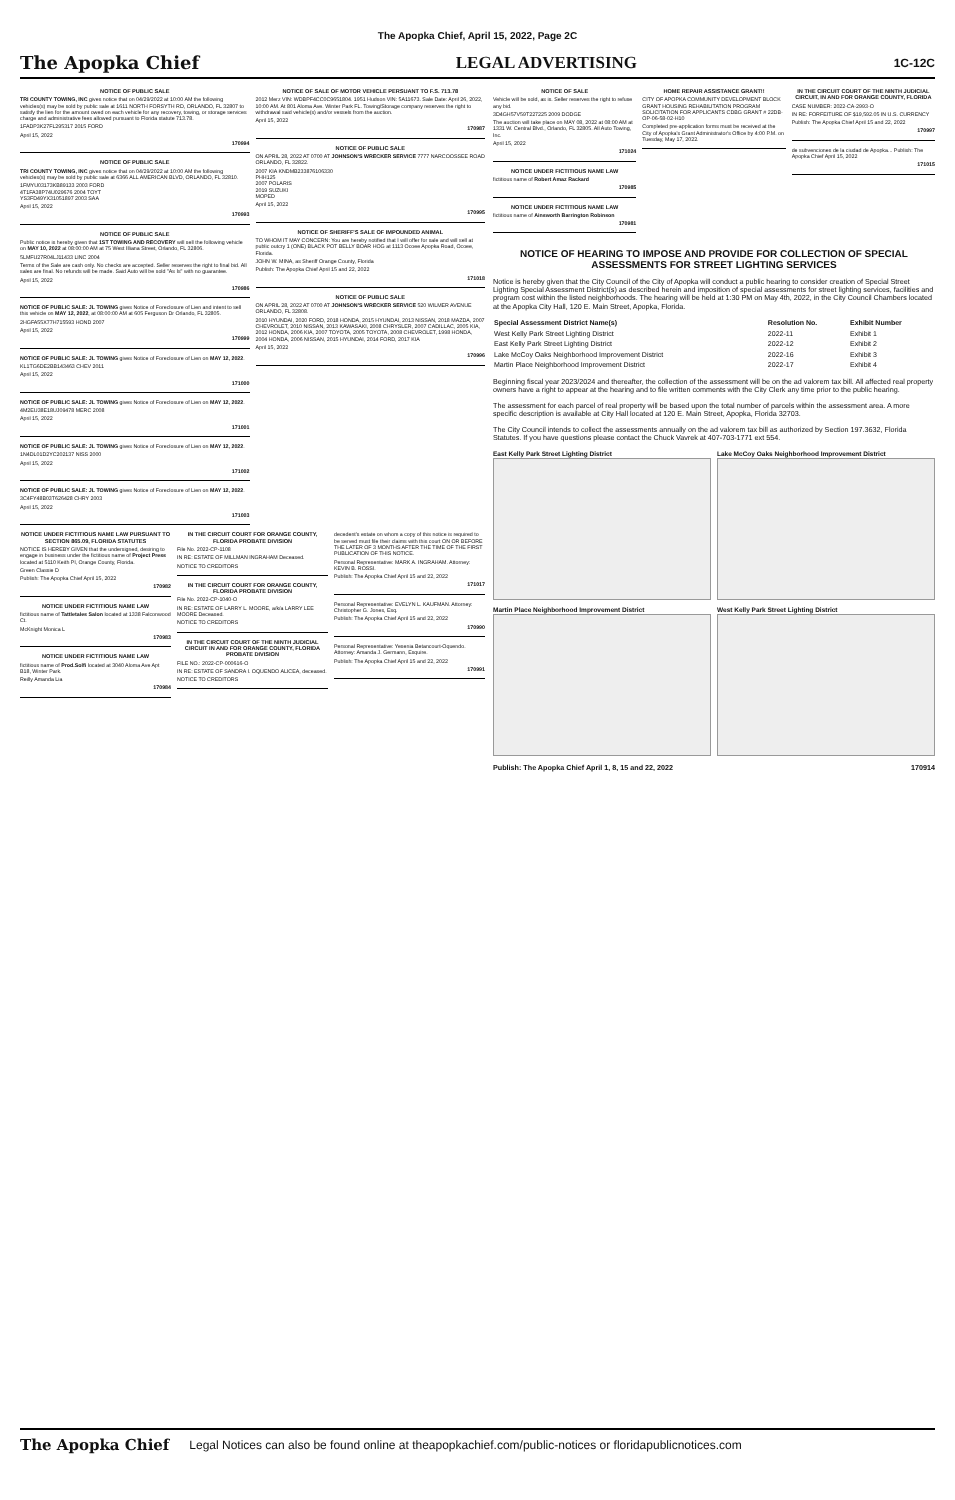The Apopka Chief, April 15, 2022, Page 2C
The Apopka Chief LEGAL ADVERTISING 1C-12C
NOTICE OF PUBLIC SALE
TRI COUNTY TOWING, INC gives notice that on 04/29/2022 at 10:00 AM the following vehicles(s) may be sold by public sale at 1611 NORTH FORSYTH RD, ORLANDO, FL 32807 to satisfy the lien for the amount owed on each vehicle for any recovery, towing, or storage services charge and administrative fees allowed pursuant to Florida statute 713.78.
1FADP3K27FL295317 2015 FORD
April 15, 2022
170994
NOTICE OF PUBLIC SALE
TRI COUNTY TOWING, INC gives notice that on 04/29/2022 at 10:00 AM the following vehicles(s) may be sold by public sale at 6366 ALL AMERICAN BLVD, ORLANDO, FL 32810.
1FMYU03173KB89133 2003 FORD
4T1FA38P74U029676 2004 TOYT
YS3FD49YX31051897 2003 SAA
April 15, 2022
170993
NOTICE OF PUBLIC SALE
Public notice is hereby given that 1ST TOWING AND RECOVERY will sell the following vehicle on MAY 10, 2022 at 08:00:00 AM at 75 West Illiana Street, Orlando, FL 32806.
5LMFU27R04LJ11433 LINC 2004
Terms of the Sale are cash only. No checks are accepted. Seller reserves the right to final bid. All sales are final. No refunds will be made. Said Auto will be sold "As Is" with no guarantee.
April 15, 2022
170986
NOTICE OF PUBLIC SALE: JL TOWING gives Notice of Foreclosure of Lien and intent to sell this vehicle on MAY 12, 2022, at 08:00:00 AM at 605 Ferguson Dr Orlando, FL 32805.
2HGFA55X77H715593 HOND 2007
April 15, 2022
170999
NOTICE OF PUBLIC SALE: JL TOWING gives Notice of Foreclosure of Lien on MAY 12, 2022.
KL1TG6DE2BB143463 CHEV 2011
April 15, 2022
171000
NOTICE OF PUBLIC SALE: JL TOWING gives Notice of Foreclosure of Lien on MAY 12, 2022.
4M2EU38E18UJ09478 MERC 2008
April 15, 2022
171001
NOTICE OF PUBLIC SALE: JL TOWING gives Notice of Foreclosure of Lien on MAY 12, 2022.
1N4DL01D2YC202137 NISS 2000
April 15, 2022
171002
NOTICE OF PUBLIC SALE: JL TOWING gives Notice of Foreclosure of Lien on MAY 12, 2022.
3C4FY48B03T626428 CHRY 2003
April 15, 2022
171003
NOTICE OF SALE OF MOTOR VEHICLE PERSUANT TO F.S. 713.78
2012 Merz VIN: WDBPF4CC0C9651804. 1951 Hudson VIN: 5A11673. Sale Date: April 26, 2022, 10:00 AM. At 801 Aloma Ave. Winter Park FL. Towing/Storage company reserves the right to withdrawal said vehicle(s) and/or vessels from the auction.
April 15, 2022
170987
NOTICE OF PUBLIC SALE
ON APRIL 28, 2022 AT 0700 AT JOHNSON'S WRECKER SERVICE 7777 NARCOOSSEE ROAD ORLANDO, FL 32822.
2007 KIA KNDMB233876106330
PHH125
2007 POLARIS
2019 SUZUKI
MOPED
April 15, 2022
170995
NOTICE OF SHERIFF'S SALE OF IMPOUNDED ANIMAL
TO WHOM IT MAY CONCERN: You are hereby notified that I will offer for sale and will sell at public outcry 1 (ONE) BLACK POT BELLY BOAR HOG at 1113 Ocoee Apopka Road, Ocoee, Florida.
JOHN W. MINA, as Sheriff Orange County, Florida
Publish: The Apopka Chief April 15 and 22, 2022
171018
NOTICE OF PUBLIC SALE
ON APRIL 28, 2022 AT 0700 AT JOHNSON'S WRECKER SERVICE 520 WILMER AVENUE ORLANDO, FL 32808.
2010 HYUNDAI, 2020 FORD, 2018 HONDA, 2015 HYUNDAI, 2013 NISSAN, 2018 MAZDA, 2007 CHEVROLET, 2010 NISSAN, 2013 KAWASAKI, 2008 CHRYSLER, 2007 CADILLAC, 2005 KIA, 2012 HONDA, 2006 KIA, 2007 TOYOTA, 2005 TOYOTA, 2008 CHEVROLET, 1998 HONDA, 2004 HONDA, 2006 NISSAN, 2015 HYUNDAI, 2014 FORD, 2017 KIA
April 15, 2022
170996
NOTICE UNDER FICTITIOUS NAME LAW PURSUANT TO SECTION 865.09, FLORIDA STATUTES
NOTICE IS HEREBY GIVEN that the undersigned, desiring to engage in business under the fictitious name of Project Press located at 5110 Keith Pl, Orange County, Florida.
Green Classie D
Publish: The Apopka Chief April 15, 2022
170982
NOTICE UNDER FICTITIOUS NAME LAW
fictitious name of Tattletales Salon located at 1338 Falconwood Ct.
McKnight Monica L
170983
NOTICE UNDER FICTITIOUS NAME LAW
fictitious name of Prod.Solfi located at 3040 Aloma Ave Apt B18, Winter Park.
Reilly Amanda Lia
170984
IN THE CIRCUIT COURT FOR ORANGE COUNTY, FLORIDA PROBATE DIVISION
File No. 2022-CP-1108
IN RE: ESTATE OF MILLMAN INGRAHAM Deceased.
NOTICE TO CREDITORS
IN THE CIRCUIT COURT FOR ORANGE COUNTY, FLORIDA PROBATE DIVISION
File No. 2022-CP-1040-O
IN RE: ESTATE OF LARRY L. MOORE, a/k/a LARRY LEE MOORE Deceased.
NOTICE TO CREDITORS
IN THE CIRCUIT COURT OF THE NINTH JUDICIAL CIRCUIT IN AND FOR ORANGE COUNTY, FLORIDA PROBATE DIVISION
FILE NO.: 2022-CP-000616-O
IN RE: ESTATE OF SANDRA I. OQUENDO ALICEA, deceased.
NOTICE TO CREDITORS
decedent's estate on whom a copy of this notice is required to be served must file their claims with this court ON OR BEFORE THE LATER OF 3 MONTHS AFTER THE TIME OF THE FIRST PUBLICATION OF THIS NOTICE.
Personal Representative: MARK A. INGRAHAM. Attorney: KEVIN B. ROSSI.
Publish: The Apopka Chief April 15 and 22, 2022
171017
Personal Representative: EVELYN L. KAUFMAN. Attorney: Christopher G. Jones, Esq.
Publish: The Apopka Chief April 15 and 22, 2022
170990
Personal Representative: Yesenia Betancourt-Oquendo. Attorney: Amanda J. Germann, Esquire.
Publish: The Apopka Chief April 15 and 22, 2022
170991
NOTICE OF SALE
Vehicle will be sold, as is. Seller reserves the right to refuse any bid.
3D4GH57V59T227225 2009 DODGE
The auction will take place on MAY 08, 2022 at 08:00 AM at 1331 W. Central Blvd., Orlando, FL 32805. All Auto Towing, Inc.
April 15, 2022
171024
NOTICE UNDER FICTITIOUS NAME LAW
fictitious name of Robert Amaz Rackard
170985
NOTICE UNDER FICTITIOUS NAME LAW
fictitious name of Ainsworth Barrington Robinson
170981
HOME REPAIR ASSISTANCE GRANT!!
CITY OF APOPKA COMMUNITY DEVELOPMENT BLOCK GRANT HOUSING REHABILITATION PROGRAM SOLICITATION FOR APPLICANTS CDBG GRANT # 22DB-OP-06-58-02-H10
Completed pre-application forms must be received at the City of Apopka's Grant Administrator's Office by 4:00 P.M. on Tuesday, May 17, 2022.
IN THE CIRCUIT COURT OF THE NINTH JUDICIAL CIRCUIT, IN AND FOR ORANGE COUNTY, FLORIDA
CASE NUMBER: 2022-CA-2993-O
IN RE: FORFEITURE OF $19,592.05 IN U.S. CURRENCY
Publish: The Apopka Chief April 15 and 22, 2022
170997
de subvenciones de la ciudad de Apopka... Publish: The Apopka Chief April 15, 2022
171015
NOTICE OF HEARING TO IMPOSE AND PROVIDE FOR COLLECTION OF SPECIAL ASSESSMENTS FOR STREET LIGHTING SERVICES
Notice is hereby given that the City Council of the City of Apopka will conduct a public hearing to consider creation of Special Street Lighting Special Assessment District(s) as described herein and imposition of special assessments for street lighting services, facilities and program cost within the listed neighborhoods. The hearing will be held at 1:30 PM on May 4th, 2022, in the City Council Chambers located at the Apopka City Hall, 120 E. Main Street, Apopka, Florida.
| Special Assessment District Name(s) | Resolution No. | Exhibit Number |
| --- | --- | --- |
| West Kelly Park Street Lighting District | 2022-11 | Exhibit 1 |
| East Kelly Park Street Lighting District | 2022-12 | Exhibit 2 |
| Lake McCoy Oaks Neighborhood Improvement District | 2022-16 | Exhibit 3 |
| Martin Place Neighborhood Improvement District | 2022-17 | Exhibit 4 |
Beginning fiscal year 2023/2024 and thereafter, the collection of the assessment will be on the ad valorem tax bill. All affected real property owners have a right to appear at the hearing and to file written comments with the City Clerk any time prior to the public hearing.
The assessment for each parcel of real property will be based upon the total number of parcels within the assessment area. A more specific description is available at City Hall located at 120 E. Main Street, Apopka, Florida 32703.
The City Council intends to collect the assessments annually on the ad valorem tax bill as authorized by Section 197.3632, Florida Statutes. If you have questions please contact the Chuck Vavrek at 407-703-1771 ext 554.
East Kelly Park Street Lighting District
Lake McCoy Oaks Neighborhood Improvement District
Martin Place Neighborhood Improvement District
West Kelly Park Street Lighting District
Publish: The Apopka Chief April 1, 8, 15 and 22, 2022 170914
The Apopka Chief Legal Notices can also be found online at theapopkachief.com/public-notices or floridapublicnotices.com